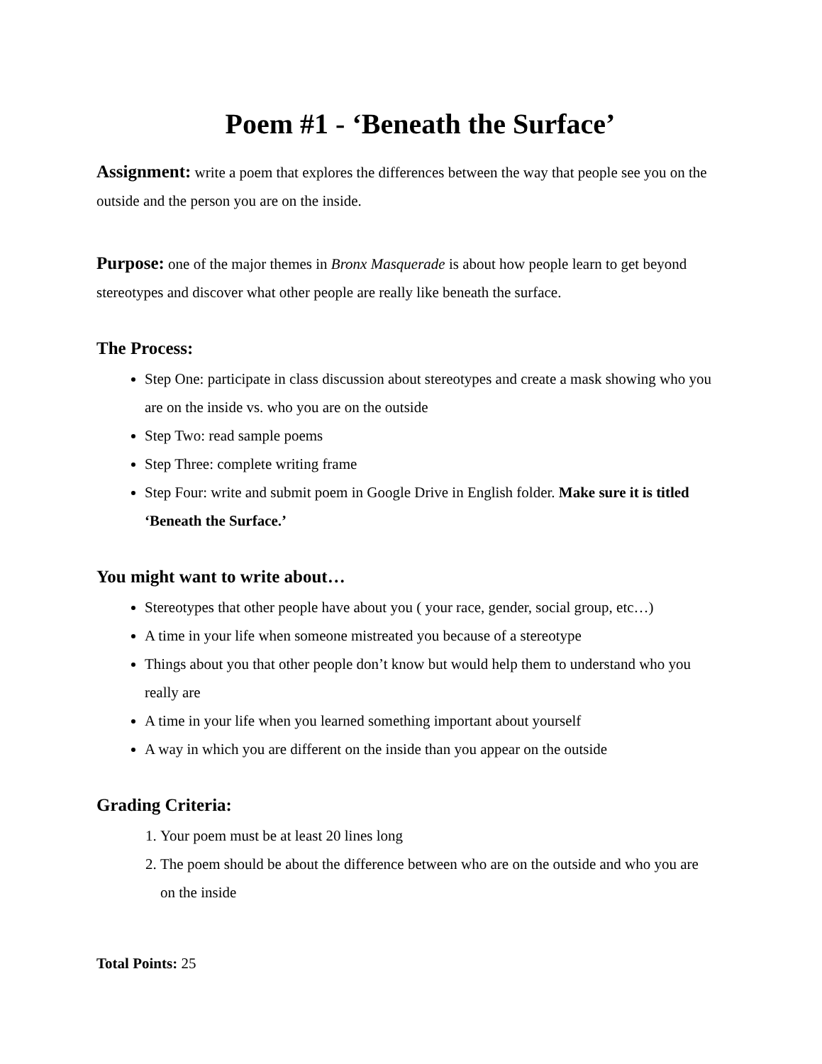Poem #1 - ‘Beneath the Surface’
Assignment: write a poem that explores the differences between the way that people see you on the outside and the person you are on the inside.
Purpose: one of the major themes in Bronx Masquerade is about how people learn to get beyond stereotypes and discover what other people are really like beneath the surface.
The Process:
Step One: participate in class discussion about stereotypes and create a mask showing who you are on the inside vs. who you are on the outside
Step Two: read sample poems
Step Three: complete writing frame
Step Four: write and submit poem in Google Drive in English folder. Make sure it is titled ‘Beneath the Surface.’
You might want to write about…
Stereotypes that other people have about you ( your race, gender, social group, etc…)
A time in your life when someone mistreated you because of a stereotype
Things about you that other people don’t know but would help them to understand who you really are
A time in your life when you learned something important about yourself
A way in which you are different on the inside than you appear on the outside
Grading Criteria:
1. Your poem must be at least 20 lines long
2. The poem should be about the difference between who are on the outside and who you are on the inside
Total Points: 25